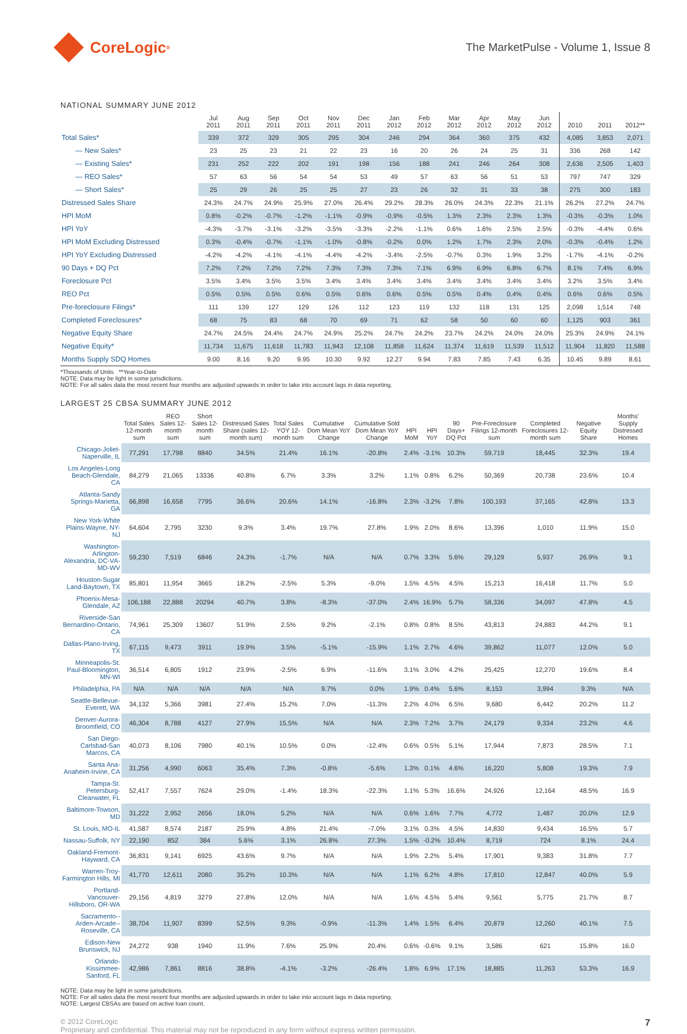CoreLogic<sup>®</sup>
The MarketPulse - Volume 1, Issue 8
NATIONAL SUMMARY JUNE 2012
| | Jul 2011 | Aug 2011 | Sep 2011 | Oct 2011 | Nov 2011 | Dec 2011 | Jan 2012 | Feb 2012 | Mar 2012 | Apr 2012 | May 2012 | Jun 2012 | 2010 | 2011 | 2012** |
| --- | --- | --- | --- | --- | --- | --- | --- | --- | --- | --- | --- | --- | --- | --- | --- |
| Total Sales* | 339 | 372 | 329 | 305 | 295 | 304 | 246 | 294 | 364 | 360 | 375 | 432 | 4,085 | 3,853 | 2,071 |
| — New Sales* | 23 | 25 | 23 | 21 | 22 | 23 | 16 | 20 | 26 | 24 | 25 | 31 | 336 | 268 | 142 |
| — Existing Sales* | 231 | 252 | 222 | 202 | 191 | 198 | 156 | 188 | 241 | 246 | 264 | 308 | 2,636 | 2,505 | 1,403 |
| — REO Sales* | 57 | 63 | 56 | 54 | 54 | 53 | 49 | 57 | 63 | 56 | 51 | 53 | 797 | 747 | 329 |
| — Short Sales* | 25 | 29 | 26 | 25 | 25 | 27 | 23 | 26 | 32 | 31 | 33 | 38 | 275 | 300 | 183 |
| Distressed Sales Share | 24.3% | 24.7% | 24.9% | 25.9% | 27.0% | 26.4% | 29.2% | 28.3% | 26.0% | 24.3% | 22.3% | 21.1% | 26.2% | 27.2% | 24.7% |
| HPI MoM | 0.8% | -0.2% | -0.7% | -1.2% | -1.1% | -0.9% | -0.9% | -0.5% | 1.3% | 2.3% | 2.3% | 1.3% | -0.3% | -0.3% | 1.0% |
| HPI YoY | -4.3% | -3.7% | -3.1% | -3.2% | -3.5% | -3.3% | -2.2% | -1.1% | 0.6% | 1.6% | 2.5% | 2.5% | -0.3% | -4.4% | 0.6% |
| HPI MoM Excluding Distressed | 0.3% | -0.4% | -0.7% | -1.1% | -1.0% | -0.8% | -0.2% | 0.0% | 1.2% | 1.7% | 2.3% | 2.0% | -0.3% | -0.4% | 1.2% |
| HPI YoY Excluding Distressed | -4.2% | -4.2% | -4.1% | -4.1% | -4.4% | -4.2% | -3.4% | -2.5% | -0.7% | 0.3% | 1.9% | 3.2% | -1.7% | -4.1% | -0.2% |
| 90 Days + DQ Pct | 7.2% | 7.2% | 7.2% | 7.2% | 7.3% | 7.3% | 7.3% | 7.1% | 6.9% | 6.9% | 6.8% | 6.7% | 8.1% | 7.4% | 6.9% |
| Foreclosure Pct | 3.5% | 3.4% | 3.5% | 3.5% | 3.4% | 3.4% | 3.4% | 3.4% | 3.4% | 3.4% | 3.4% | 3.4% | 3.2% | 3.5% | 3.4% |
| REO Pct | 0.5% | 0.5% | 0.5% | 0.6% | 0.5% | 0.6% | 0.6% | 0.5% | 0.5% | 0.4% | 0.4% | 0.4% | 0.6% | 0.6% | 0.5% |
| Pre-foreclosure Filings* | 111 | 139 | 127 | 129 | 126 | 112 | 123 | 119 | 132 | 118 | 131 | 125 | 2,098 | 1,514 | 748 |
| Completed Foreclosures* | 68 | 75 | 83 | 68 | 70 | 69 | 71 | 62 | 58 | 50 | 60 | 60 | 1,125 | 903 | 361 |
| Negative Equity Share | 24.7% | 24.5% | 24.4% | 24.7% | 24.9% | 25.2% | 24.7% | 24.2% | 23.7% | 24.2% | 24.0% | 24.0% | 25.3% | 24.9% | 24.1% |
| Negative Equity* | 11,734 | 11,675 | 11,618 | 11,783 | 11,943 | 12,108 | 11,858 | 11,624 | 11,374 | 11,619 | 11,539 | 11,512 | 11,904 | 11,820 | 11,588 |
| Months Supply SDQ Homes | 9.00 | 8.16 | 9.20 | 9.95 | 10.30 | 9.92 | 12.27 | 9.94 | 7.83 | 7.85 | 7.43 | 6.35 | 10.45 | 9.89 | 8.61 |
*Thousands of Units **Year-to-Date
NOTE: Data may be light in some jurisdictions.
NOTE: For all sales data the most recent four months are adjusted upwards in order to take into account lags in data reporting.
LARGEST 25 CBSA SUMMARY JUNE 2012
| | Total Sales 12-month sum | REO Sales 12-month sum | Short Sales 12-month sum | Distressed Sales Share (sales 12-month sum) | Total Sales YOY 12-month sum | Cumulative Dom Mean YoY Change | Cumulative Sold Dom Mean YoY Change | HPI MoM | HPI YoY | 90 Days+ DQ Pct | Pre-Foreclosure Filings 12-month sum | Completed Foreclosures 12-month sum | Negative Equity Share | Months' Supply Distressed Homes |
| --- | --- | --- | --- | --- | --- | --- | --- | --- | --- | --- | --- | --- | --- | --- |
| Chicago-Joliet-Naperville, IL | 77,291 | 17,798 | 8840 | 34.5% | 21.4% | 16.1% | -20.8% | 2.4% | -3.1% | 10.3% | 59,719 | 18,445 | 32.3% | 19.4 |
| Los Angeles-Long Beach-Glendale, CA | 84,279 | 21,065 | 13336 | 40.8% | 6.7% | 3.3% | 3.2% | 1.1% | 0.8% | 6.2% | 50,369 | 20,738 | 23.6% | 10.4 |
| Atlanta-Sandy Springs-Marietta, GA | 66,898 | 16,658 | 7795 | 36.6% | 20.6% | 14.1% | -16.8% | 2.3% | -3.2% | 7.8% | 100,193 | 37,165 | 42.8% | 13.3 |
| New York-White Plains-Wayne, NY-NJ | 64,604 | 2,795 | 3230 | 9.3% | 3.4% | 19.7% | 27.8% | 1.9% | 2.0% | 8.6% | 13,396 | 1,010 | 11.9% | 15.0 |
| Washington-Arlington-Alexandria, DC-VA-MD-WV | 59,230 | 7,519 | 6846 | 24.3% | -1.7% | N/A | N/A | 0.7% | 3.3% | 5.6% | 29,129 | 5,937 | 26.9% | 9.1 |
| Houston-Sugar Land-Baytown, TX | 85,801 | 11,954 | 3665 | 18.2% | -2.5% | 5.3% | -9.0% | 1.5% | 4.5% | 4.5% | 15,213 | 16,418 | 11.7% | 5.0 |
| Phoenix-Mesa-Glendale, AZ | 106,188 | 22,888 | 20294 | 40.7% | 3.8% | -8.3% | -37.0% | 2.4% | 16.9% | 5.7% | 58,336 | 34,097 | 47.8% | 4.5 |
| Riverside-San Bernardino-Ontario, CA | 74,961 | 25,309 | 13607 | 51.9% | 2.5% | 9.2% | -2.1% | 0.8% | 0.8% | 8.5% | 43,813 | 24,883 | 44.2% | 9.1 |
| Dallas-Plano-Irving, TX | 67,115 | 9,473 | 3911 | 19.9% | 3.5% | -5.1% | -15.9% | 1.1% | 2.7% | 4.6% | 39,862 | 11,077 | 12.0% | 5.0 |
| Minneapolis-St. Paul-Bloomington, MN-WI | 36,514 | 6,805 | 1912 | 23.9% | -2.5% | 6.9% | -11.6% | 3.1% | 3.0% | 4.2% | 25,425 | 12,270 | 19.6% | 8.4 |
| Philadelphia, PA | N/A | N/A | N/A | N/A | N/A | 9.7% | 0.0% | 1.9% | 0.4% | 5.6% | 8,153 | 3,994 | 9.3% | N/A |
| Seattle-Bellevue-Everett, WA | 34,132 | 5,366 | 3981 | 27.4% | 15.2% | 7.0% | -11.3% | 2.2% | 4.0% | 6.5% | 9,680 | 6,442 | 20.2% | 11.2 |
| Denver-Aurora-Broomfield, CO | 46,304 | 8,788 | 4127 | 27.9% | 15.5% | N/A | N/A | 2.3% | 7.2% | 3.7% | 24,179 | 9,334 | 23.2% | 4.6 |
| San Diego-Carlsbad-San Marcos, CA | 40,073 | 8,106 | 7980 | 40.1% | 10.5% | 0.0% | -12.4% | 0.6% | 0.5% | 5.1% | 17,944 | 7,873 | 28.5% | 7.1 |
| Santa Ana-Anaheim-Irvine, CA | 31,256 | 4,990 | 6063 | 35.4% | 7.3% | -0.8% | -5.6% | 1.3% | 0.1% | 4.6% | 16,220 | 5,808 | 19.3% | 7.9 |
| Tampa-St. Petersburg-Clearwater, FL | 52,417 | 7,557 | 7624 | 29.0% | -1.4% | 18.3% | -22.3% | 1.1% | 5.3% | 16.6% | 24,926 | 12,164 | 48.5% | 16.9 |
| Baltimore-Towson, MD | 31,222 | 2,952 | 2656 | 18.0% | 5.2% | N/A | N/A | 0.6% | 1.6% | 7.7% | 4,772 | 1,487 | 20.0% | 12.9 |
| St. Louis, MO-IL | 41,587 | 8,574 | 2187 | 25.9% | 4.8% | 21.4% | -7.0% | 3.1% | 0.3% | 4.5% | 14,830 | 9,434 | 16.5% | 5.7 |
| Nassau-Suffolk, NY | 22,190 | 852 | 384 | 5.6% | 3.1% | 26.8% | 27.3% | 1.5% | -0.2% | 10.4% | 8,719 | 724 | 8.1% | 24.4 |
| Oakland-Fremont-Hayward, CA | 36,831 | 9,141 | 6925 | 43.6% | 9.7% | N/A | N/A | 1.9% | 2.2% | 5.4% | 17,901 | 9,383 | 31.8% | 7.7 |
| Warren-Troy-Farmington Hills, MI | 41,770 | 12,611 | 2080 | 35.2% | 10.3% | N/A | N/A | 1.1% | 6.2% | 4.8% | 17,810 | 12,847 | 40.0% | 5.9 |
| Portland-Vancouver-Hillsboro, OR-WA | 29,156 | 4,819 | 3279 | 27.8% | 12.0% | N/A | N/A | 1.6% | 4.5% | 5.4% | 9,561 | 5,775 | 21.7% | 8.7 |
| Sacramento--Arden-Arcade--Roseville, CA | 38,704 | 11,907 | 8399 | 52.5% | 9.3% | -0.9% | -11.3% | 1.4% | 1.5% | 6.4% | 20,879 | 12,260 | 40.1% | 7.5 |
| Edison-New Brunswick, NJ | 24,272 | 938 | 1940 | 11.9% | 7.6% | 25.9% | 20.4% | 0.6% | -0.6% | 9.1% | 3,586 | 621 | 15.8% | 16.0 |
| Orlando-Kissimmee-Sanford, FL | 42,986 | 7,861 | 8816 | 38.8% | -4.1% | -3.2% | -26.4% | 1.8% | 6.9% | 17.1% | 18,885 | 11,263 | 53.3% | 16.9 |
NOTE: Data may be light in some jurisdictions.
NOTE: For all sales data the most recent four months are adjusted upwards in order to take into account lags in data reporting.
NOTE: Largest CBSAs are based on active loan count.
© 2012 CoreLogic
Proprietary and confidential. This material may not be reproduced in any form without express written permission.
7